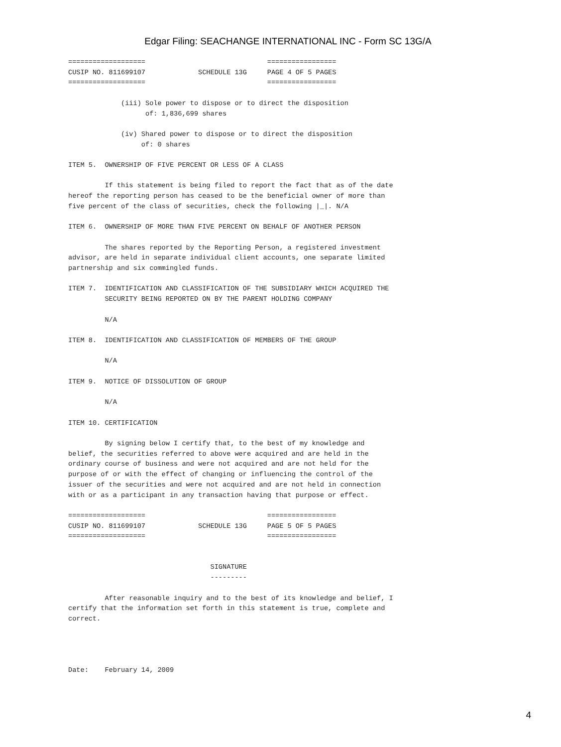Edgar Filing: SEACHANGE INTERNATIONAL INC - Form SC 13G/A
===================                              =================
CUSIP NO. 811699107             SCHEDULE 13G     PAGE 4 OF 5 PAGES
===================                              =================

             (iii) Sole power to dispose or to direct the disposition
                   of: 1,836,699 shares

             (iv) Shared power to dispose or to direct the disposition
                  of: 0 shares

ITEM 5.  OWNERSHIP OF FIVE PERCENT OR LESS OF A CLASS

         If this statement is being filed to report the fact that as of the date
hereof the reporting person has ceased to be the beneficial owner of more than
five percent of the class of securities, check the following |_|. N/A

ITEM 6.  OWNERSHIP OF MORE THAN FIVE PERCENT ON BEHALF OF ANOTHER PERSON

         The shares reported by the Reporting Person, a registered investment
advisor, are held in separate individual client accounts, one separate limited
partnership and six commingled funds.

ITEM 7.  IDENTIFICATION AND CLASSIFICATION OF THE SUBSIDIARY WHICH ACQUIRED THE
         SECURITY BEING REPORTED ON BY THE PARENT HOLDING COMPANY

         N/A

ITEM 8.  IDENTIFICATION AND CLASSIFICATION OF MEMBERS OF THE GROUP

         N/A

ITEM 9.  NOTICE OF DISSOLUTION OF GROUP

         N/A

ITEM 10. CERTIFICATION

         By signing below I certify that, to the best of my knowledge and
belief, the securities referred to above were acquired and are held in the
ordinary course of business and were not acquired and are not held for the
purpose of or with the effect of changing or influencing the control of the
issuer of the securities and were not acquired and are not held in connection
with or as a participant in any transaction having that purpose or effect.

===================                              =================
CUSIP NO. 811699107             SCHEDULE 13G     PAGE 5 OF 5 PAGES
===================                              =================


                                   SIGNATURE
                                   ---------

         After reasonable inquiry and to the best of its knowledge and belief, I
certify that the information set forth in this statement is true, complete and
correct.




Date:    February 14, 2009
4